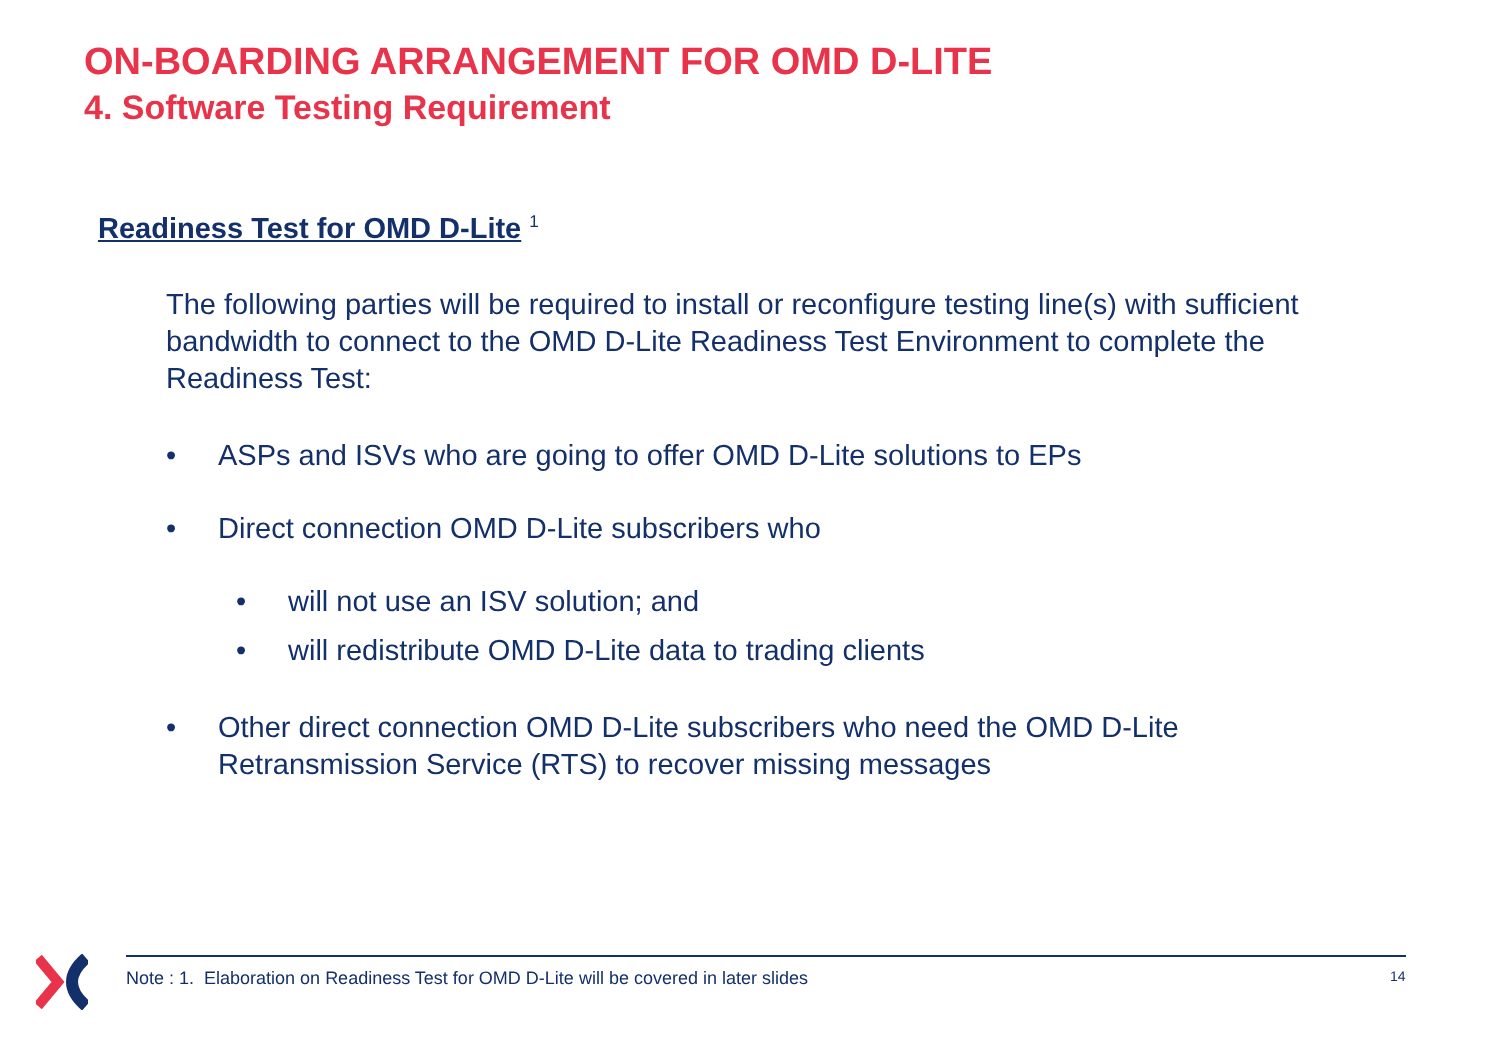ON-BOARDING ARRANGEMENT FOR OMD D-LITE
4. Software Testing Requirement
Readiness Test for OMD D-Lite <sup>1</sup>
The following parties will be required to install or reconfigure testing line(s) with sufficient bandwidth to connect to the OMD D-Lite Readiness Test Environment to complete the Readiness Test:
• ASPs and ISVs who are going to offer OMD D-Lite solutions to EPs
• Direct connection OMD D-Lite subscribers who
• will not use an ISV solution; and
• will redistribute OMD D-Lite data to trading clients
• Other direct connection OMD D-Lite subscribers who need the OMD D-Lite Retransmission Service (RTS) to recover missing messages
Note : 1. Elaboration on Readiness Test for OMD D-Lite will be covered in later slides
14